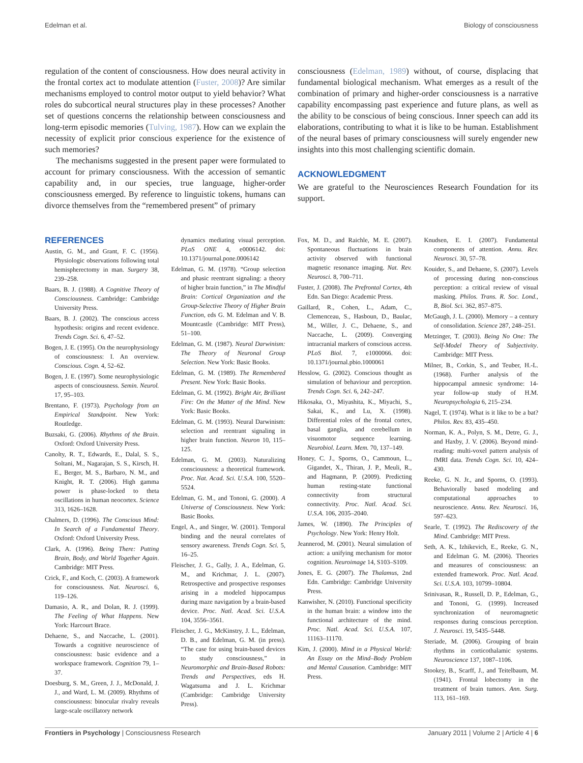Edelman et al. Biology of consciousness
regulation of the content of consciousness. How does neural activity in the frontal cortex act to modulate attention (Fuster, 2008)? Are similar mechanisms employed to control motor output to yield behavior? What roles do subcortical neural structures play in these processes? Another set of questions concerns the relationship between consciousness and long-term episodic memories (Tulving, 1987). How can we explain the necessity of explicit prior conscious experience for the existence of such memories?
The mechanisms suggested in the present paper were formulated to account for primary consciousness. With the accession of semantic capability and, in our species, true language, higher-order consciousness emerged. By reference to linguistic tokens, humans can divorce themselves from the “remembered present” of primary
consciousness (Edelman, 1989) without, of course, displacing that fundamental biological mechanism. What emerges as a result of the combination of primary and higher-order consciousness is a narrative capability encompassing past experience and future plans, as well as the ability to be conscious of being conscious. Inner speech can add its elaborations, contributing to what it is like to be human. Establishment of the neural bases of primary consciousness will surely engender new insights into this most challenging scientific domain.
ACKNOWLEDGMENT
We are grateful to the Neurosciences Research Foundation for its support.
REFERENCES
Austin, G. M., and Grant, F. C. (1956). Physiologic observations following total hemispherectomy in man. Surgery 38, 239–258.
Baars, B. J. (1988). A Cognitive Theory of Consciousness. Cambridge: Cambridge University Press.
Baars, B. J. (2002). The conscious access hypothesis: origins and recent evidence. Trends Cogn. Sci. 6, 47–52.
Bogen, J. E. (1995). On the neurophysiology of consciousness: I. An overview. Conscious. Cogn. 4, 52–62.
Bogen, J. E. (1997). Some neurophysiologic aspects of consciousness. Semin. Neurol. 17, 95–103.
Brentano, F. (1973). Psychology from an Empirical Standpoint. New York: Routledge.
Buzsaki, G. (2006). Rhythms of the Brain. Oxford: Oxford University Press.
Canolty, R. T., Edwards, E., Dalal, S. S., Soltani, M., Nagarajan, S. S., Kirsch, H. E., Berger, M. S., Barbaro, N. M., and Knight, R. T. (2006). High gamma power is phase-locked to theta oscillations in human neocortex. Science 313, 1626–1628.
Chalmers, D. (1996). The Conscious Mind: In Search of a Fundamental Theory. Oxford: Oxford University Press.
Clark, A. (1996). Being There: Putting Brain, Body, and World Together Again. Cambridge: MIT Press.
Crick, F., and Koch, C. (2003). A framework for consciousness. Nat. Neurosci. 6, 119–126.
Damasio, A. R., and Dolan, R. J. (1999). The Feeling of What Happens. New York: Harcourt Brace.
Dehaene, S., and Naccache, L. (2001). Towards a cognitive neuroscience of consciousness: basic evidence and a workspace framework. Cognition 79, 1–37.
Doesburg, S. M., Green, J. J., McDonald, J. J., and Ward, L. M. (2009). Rhythms of consciousness: binocular rivalry reveals large-scale oscillatory network
dynamics mediating visual perception. PLoS ONE 4, e0006142. doi: 10.1371/journal.pone.0006142
Edelman, G. M. (1978). “Group selection and phasic reentrant signaling: a theory of higher brain function,” in The Mindful Brain: Cortical Organization and the Group-Selective Theory of Higher Brain Function, eds G. M. Edelman and V. B. Mountcastle (Cambridge: MIT Press), 51–100.
Edelman, G. M. (1987). Neural Darwinism: The Theory of Neuronal Group Selection. New York: Basic Books.
Edelman, G. M. (1989). The Remembered Present. New York: Basic Books.
Edelman, G. M. (1992). Bright Air, Brilliant Fire: On the Matter of the Mind. New York: Basic Books.
Edelman, G. M. (1993). Neural Darwinism: selection and reentrant signaling in higher brain function. Neuron 10, 115–125.
Edelman, G. M. (2003). Naturalizing consciousness: a theoretical framework. Proc. Nat. Acad. Sci. U.S.A. 100, 5520–5524.
Edelman, G. M., and Tononi, G. (2000). A Universe of Consciousness. New York: Basic Books.
Engel, A., and Singer, W. (2001). Temporal binding and the neural correlates of sensory awareness. Trends Cogn. Sci. 5, 16–25.
Fleischer, J. G., Gally, J. A., Edelman, G. M., and Krichmar, J. L. (2007). Retrospective and prospective responses arising in a modeled hippocampus during maze navigation by a brain-based device. Proc. Natl. Acad. Sci. U.S.A. 104, 3556–3561.
Fleischer, J. G., McKinstry, J. L., Edelman, D. B., and Edelman, G. M. (in press). “The case for using brain-based devices to study consciousness,” in Neuromorphic and Brain-Based Robots: Trends and Perspectives, eds H. Wagatsuma and J. L. Krichmar (Cambridge: Cambridge University Press).
Fox, M. D., and Raichle, M. E. (2007). Spontaneous fluctuations in brain activity observed with functional magnetic resonance imaging. Nat. Rev. Neurosci. 8, 700–711.
Fuster, J. (2008). The Prefrontal Cortex, 4th Edn. San Diego: Academic Press.
Gaillard, R., Cohen, L., Adam, C., Clemenceau, S., Hasboun, D., Baulac, M., Willer, J. C., Dehaene, S., and Naccache, L. (2009). Converging intracranial markers of conscious access. PLoS Biol. 7, e1000066. doi: 10.1371/journal.pbio.1000061
Hesslow, G. (2002). Conscious thought as simulation of behaviour and perception. Trends Cogn. Sci. 6, 242–247.
Hikosaka, O., Miyashita, K., Miyachi, S., Sakai, K., and Lu, X. (1998). Differential roles of the frontal cortex, basal ganglia, and cerebellum in visuomotor sequence learning. Neurobiol. Learn. Mem. 70, 137–149.
Honey, C. J., Sporns, O., Cammoun, L., Gigandet, X., Thiran, J. P., Meuli, R., and Hagmann, P. (2009). Predicting human resting-state functional connectivity from structural connectivity. Proc. Natl. Acad. Sci. U.S.A. 106, 2035–2040.
James, W. (1890). The Principles of Psychology. New York: Henry Holt.
Jeannerod, M. (2001). Neural simulation of action: a unifying mechanism for motor cognition. Neuroimage 14, S103–S109.
Jones, E. G. (2007). The Thalamus, 2nd Edn. Cambridge: Cambridge University Press.
Kanwisher, N. (2010). Functional specificity in the human brain: a window into the functional architecture of the mind. Proc. Natl. Acad. Sci. U.S.A. 107, 11163–11170.
Kim, J. (2000). Mind in a Physical World: An Essay on the Mind–Body Problem and Mental Causation. Cambridge: MIT Press.
Knudsen, E. I. (2007). Fundamental components of attention. Annu. Rev. Neurosci. 30, 57–78.
Kouider, S., and Dehaene, S. (2007). Levels of processing during non-conscious perception: a critical review of visual masking. Philos. Trans. R. Soc. Lond., B, Biol. Sci. 362, 857–875.
McGaugh, J. L. (2000). Memory – a century of consolidation. Science 287, 248–251.
Metzinger, T. (2003). Being No One: The Self-Model Theory of Subjectivity. Cambridge: MIT Press.
Milner, B., Corkin, S., and Teuber, H.-L. (1968). Further analysis of the hippocampal amnesic syndrome: 14-year follow-up study of H.M. Neuropsychologia 6, 215–234.
Nagel, T. (1974). What is it like to be a bat? Philos. Rev. 83, 435–450.
Norman, K. A., Polyn, S. M., Detre, G. J., and Haxby, J. V. (2006). Beyond mind-reading: multi-voxel pattern analysis of fMRI data. Trends Cogn. Sci. 10, 424–430.
Reeke, G. N. Jr., and Sporns, O. (1993). Behaviorally based modeling and computational approaches to neuroscience. Annu. Rev. Neurosci. 16, 597–623.
Searle, T. (1992). The Rediscovery of the Mind. Cambridge: MIT Press.
Seth, A. K., Izhikevich, E., Reeke, G. N., and Edelman G. M. (2006). Theories and measures of consciousness: an extended framework. Proc. Natl. Acad. Sci. U.S.A. 103, 10799–10804.
Srinivasan, R., Russell, D. P., Edelman, G., and Tononi, G. (1999). Increased synchronization of neuromagnetic responses during conscious perception. J. Neurosci. 19, 5435–5448.
Steriade, M. (2006). Grouping of brain rhythms in corticothalamic systems. Neuroscience 137, 1087–1106.
Stookey, B., Scarff, J., and Teitelbaum, M. (1941). Frontal lobectomy in the treatment of brain tumors. Ann. Surg. 113, 161–169.
Frontiers in Psychology | Consciousness Research January 2011 | Volume 2 | Article 4 | 6